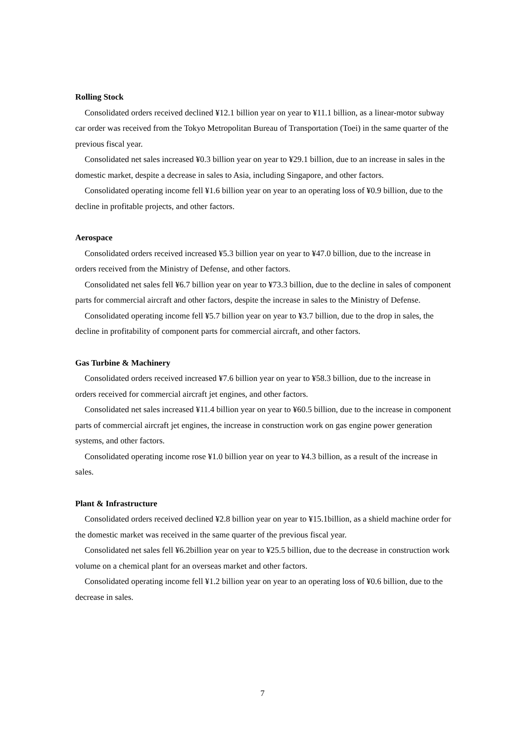Rolling Stock
Consolidated orders received declined ¥12.1 billion year on year to ¥11.1 billion, as a linear-motor subway car order was received from the Tokyo Metropolitan Bureau of Transportation (Toei) in the same quarter of the previous fiscal year.
Consolidated net sales increased ¥0.3 billion year on year to ¥29.1 billion, due to an increase in sales in the domestic market, despite a decrease in sales to Asia, including Singapore, and other factors.
Consolidated operating income fell ¥1.6 billion year on year to an operating loss of ¥0.9 billion, due to the decline in profitable projects, and other factors.
Aerospace
Consolidated orders received increased ¥5.3 billion year on year to ¥47.0 billion, due to the increase in orders received from the Ministry of Defense, and other factors.
Consolidated net sales fell ¥6.7 billion year on year to ¥73.3 billion, due to the decline in sales of component parts for commercial aircraft and other factors, despite the increase in sales to the Ministry of Defense.
Consolidated operating income fell ¥5.7 billion year on year to ¥3.7 billion, due to the drop in sales, the decline in profitability of component parts for commercial aircraft, and other factors.
Gas Turbine & Machinery
Consolidated orders received increased ¥7.6 billion year on year to ¥58.3 billion, due to the increase in orders received for commercial aircraft jet engines, and other factors.
Consolidated net sales increased ¥11.4 billion year on year to ¥60.5 billion, due to the increase in component parts of commercial aircraft jet engines, the increase in construction work on gas engine power generation systems, and other factors.
Consolidated operating income rose ¥1.0 billion year on year to ¥4.3 billion, as a result of the increase in sales.
Plant & Infrastructure
Consolidated orders received declined ¥2.8 billion year on year to ¥15.1billion, as a shield machine order for the domestic market was received in the same quarter of the previous fiscal year.
Consolidated net sales fell ¥6.2billion year on year to ¥25.5 billion, due to the decrease in construction work volume on a chemical plant for an overseas market and other factors.
Consolidated operating income fell ¥1.2 billion year on year to an operating loss of ¥0.6 billion, due to the decrease in sales.
7